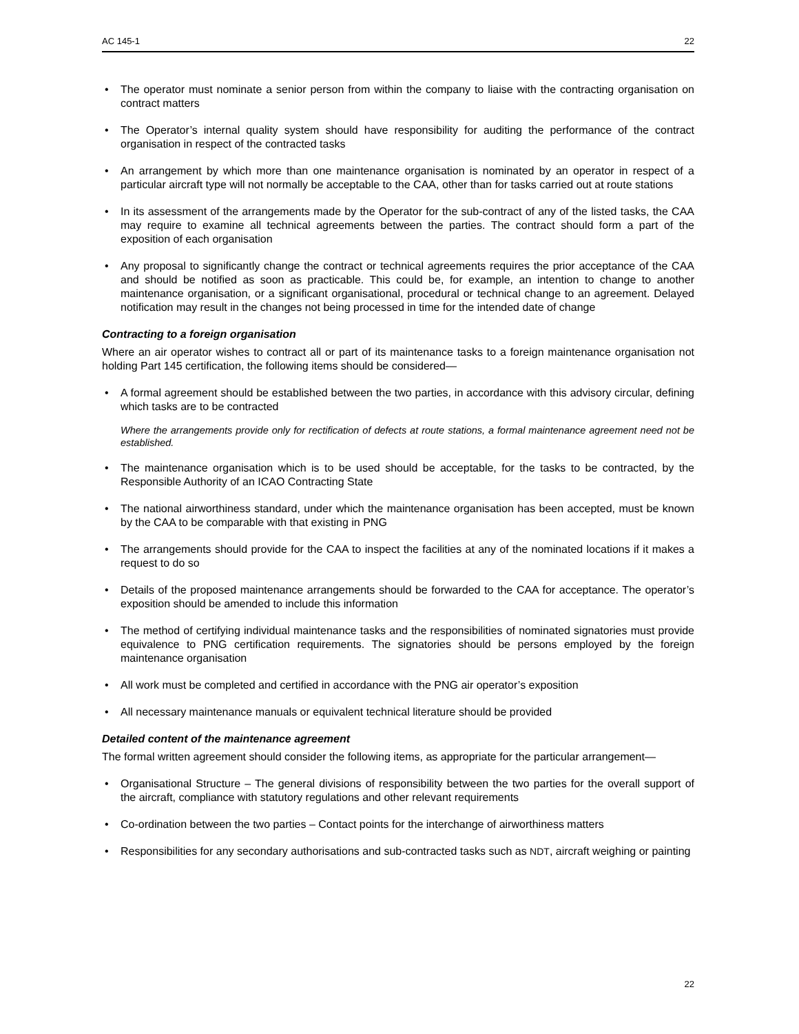AC 145-1 22
• The operator must nominate a senior person from within the company to liaise with the contracting organisation on contract matters
• The Operator’s internal quality system should have responsibility for auditing the performance of the contract organisation in respect of the contracted tasks
• An arrangement by which more than one maintenance organisation is nominated by an operator in respect of a particular aircraft type will not normally be acceptable to the CAA, other than for tasks carried out at route stations
• In its assessment of the arrangements made by the Operator for the sub-contract of any of the listed tasks, the CAA may require to examine all technical agreements between the parties. The contract should form a part of the exposition of each organisation
• Any proposal to significantly change the contract or technical agreements requires the prior acceptance of the CAA and should be notified as soon as practicable. This could be, for example, an intention to change to another maintenance organisation, or a significant organisational, procedural or technical change to an agreement. Delayed notification may result in the changes not being processed in time for the intended date of change
Contracting to a foreign organisation
Where an air operator wishes to contract all or part of its maintenance tasks to a foreign maintenance organisation not holding Part 145 certification, the following items should be considered—
• A formal agreement should be established between the two parties, in accordance with this advisory circular, defining which tasks are to be contracted
Where the arrangements provide only for rectification of defects at route stations, a formal maintenance agreement need not be established.
• The maintenance organisation which is to be used should be acceptable, for the tasks to be contracted, by the Responsible Authority of an ICAO Contracting State
• The national airworthiness standard, under which the maintenance organisation has been accepted, must be known by the CAA to be comparable with that existing in PNG
• The arrangements should provide for the CAA to inspect the facilities at any of the nominated locations if it makes a request to do so
• Details of the proposed maintenance arrangements should be forwarded to the CAA for acceptance. The operator’s exposition should be amended to include this information
• The method of certifying individual maintenance tasks and the responsibilities of nominated signatories must provide equivalence to PNG certification requirements. The signatories should be persons employed by the foreign maintenance organisation
• All work must be completed and certified in accordance with the PNG air operator’s exposition
• All necessary maintenance manuals or equivalent technical literature should be provided
Detailed content of the maintenance agreement
The formal written agreement should consider the following items, as appropriate for the particular arrangement—
• Organisational Structure – The general divisions of responsibility between the two parties for the overall support of the aircraft, compliance with statutory regulations and other relevant requirements
• Co-ordination between the two parties – Contact points for the interchange of airworthiness matters
• Responsibilities for any secondary authorisations and sub-contracted tasks such as NDT, aircraft weighing or painting
22